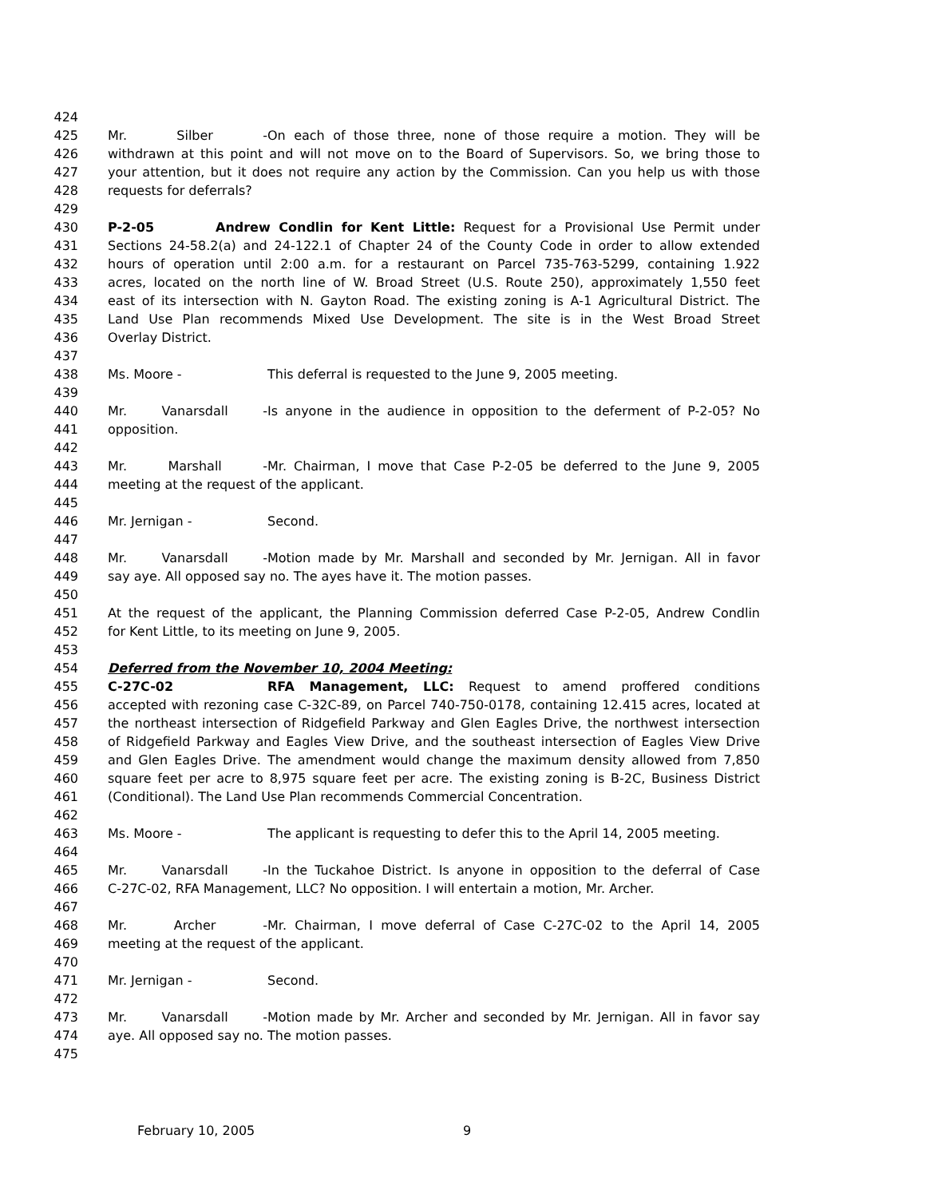424
425 Mr. Silber - On each of those three, none of those require a motion. They will be
426 withdrawn at this point and will not move on to the Board of Supervisors. So, we bring those to
427 your attention, but it does not require any action by the Commission. Can you help us with those
428 requests for deferrals?
429
430 P-2-05 Andrew Condlin for Kent Little: Request for a Provisional Use Permit under
431 Sections 24-58.2(a) and 24-122.1 of Chapter 24 of the County Code in order to allow extended
432 hours of operation until 2:00 a.m. for a restaurant on Parcel 735-763-5299, containing 1.922
433 acres, located on the north line of W. Broad Street (U.S. Route 250), approximately 1,550 feet
434 east of its intersection with N. Gayton Road. The existing zoning is A-1 Agricultural District. The
435 Land Use Plan recommends Mixed Use Development. The site is in the West Broad Street
436 Overlay District.
437
438 Ms. Moore - This deferral is requested to the June 9, 2005 meeting.
439
440 Mr. Vanarsdall - Is anyone in the audience in opposition to the deferment of P-2-05? No
441 opposition.
442
443 Mr. Marshall - Mr. Chairman, I move that Case P-2-05 be deferred to the June 9, 2005
444 meeting at the request of the applicant.
445
446 Mr. Jernigan - Second.
447
448 Mr. Vanarsdall - Motion made by Mr. Marshall and seconded by Mr. Jernigan. All in favor
449 say aye. All opposed say no. The ayes have it. The motion passes.
450
451 At the request of the applicant, the Planning Commission deferred Case P-2-05, Andrew Condlin
452 for Kent Little, to its meeting on June 9, 2005.
453
454 Deferred from the November 10, 2004 Meeting:
455 C-27C-02 RFA Management, LLC: Request to amend proffered conditions
456 accepted with rezoning case C-32C-89, on Parcel 740-750-0178, containing 12.415 acres, located at
457 the northeast intersection of Ridgefield Parkway and Glen Eagles Drive, the northwest intersection
458 of Ridgefield Parkway and Eagles View Drive, and the southeast intersection of Eagles View Drive
459 and Glen Eagles Drive. The amendment would change the maximum density allowed from 7,850
460 square feet per acre to 8,975 square feet per acre. The existing zoning is B-2C, Business District
461 (Conditional). The Land Use Plan recommends Commercial Concentration.
462
463 Ms. Moore - The applicant is requesting to defer this to the April 14, 2005 meeting.
464
465 Mr. Vanarsdall - In the Tuckahoe District. Is anyone in opposition to the deferral of Case
466 C-27C-02, RFA Management, LLC? No opposition. I will entertain a motion, Mr. Archer.
467
468 Mr. Archer - Mr. Chairman, I move deferral of Case C-27C-02 to the April 14, 2005
469 meeting at the request of the applicant.
470
471 Mr. Jernigan - Second.
472
473 Mr. Vanarsdall - Motion made by Mr. Archer and seconded by Mr. Jernigan. All in favor say
474 aye. All opposed say no. The motion passes.
475
February 10, 2005 9